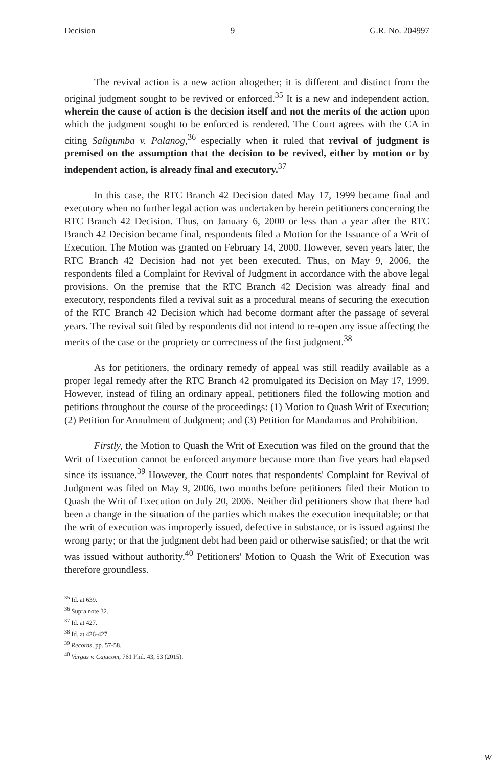Decision 9 G.R. No. 204997
The revival action is a new action altogether; it is different and distinct from the original judgment sought to be revived or enforced.<sup>35</sup> It is a new and independent action, wherein the cause of action is the decision itself and not the merits of the action upon which the judgment sought to be enforced is rendered. The Court agrees with the CA in citing Saligumba v. Palanog,<sup>36</sup> especially when it ruled that revival of judgment is premised on the assumption that the decision to be revived, either by motion or by independent action, is already final and executory.<sup>37</sup>
In this case, the RTC Branch 42 Decision dated May 17, 1999 became final and executory when no further legal action was undertaken by herein petitioners concerning the RTC Branch 42 Decision. Thus, on January 6, 2000 or less than a year after the RTC Branch 42 Decision became final, respondents filed a Motion for the Issuance of a Writ of Execution. The Motion was granted on February 14, 2000. However, seven years later, the RTC Branch 42 Decision had not yet been executed. Thus, on May 9, 2006, the respondents filed a Complaint for Revival of Judgment in accordance with the above legal provisions. On the premise that the RTC Branch 42 Decision was already final and executory, respondents filed a revival suit as a procedural means of securing the execution of the RTC Branch 42 Decision which had become dormant after the passage of several years. The revival suit filed by respondents did not intend to re-open any issue affecting the merits of the case or the propriety or correctness of the first judgment.<sup>38</sup>
As for petitioners, the ordinary remedy of appeal was still readily available as a proper legal remedy after the RTC Branch 42 promulgated its Decision on May 17, 1999. However, instead of filing an ordinary appeal, petitioners filed the following motion and petitions throughout the course of the proceedings: (1) Motion to Quash Writ of Execution; (2) Petition for Annulment of Judgment; and (3) Petition for Mandamus and Prohibition.
Firstly, the Motion to Quash the Writ of Execution was filed on the ground that the Writ of Execution cannot be enforced anymore because more than five years had elapsed since its issuance.<sup>39</sup> However, the Court notes that respondents' Complaint for Revival of Judgment was filed on May 9, 2006, two months before petitioners filed their Motion to Quash the Writ of Execution on July 20, 2006. Neither did petitioners show that there had been a change in the situation of the parties which makes the execution inequitable; or that the writ of execution was improperly issued, defective in substance, or is issued against the wrong party; or that the judgment debt had been paid or otherwise satisfied; or that the writ was issued without authority.<sup>40</sup> Petitioners' Motion to Quash the Writ of Execution was therefore groundless.
<sup>35</sup> Id. at 639.
<sup>36</sup> Supra note 32.
<sup>37</sup> Id. at 427.
<sup>38</sup> Id. at 426-427.
<sup>39</sup> Records, pp. 57-58.
<sup>40</sup> Vargas v. Cajucom, 761 Phil. 43, 53 (2015).
w